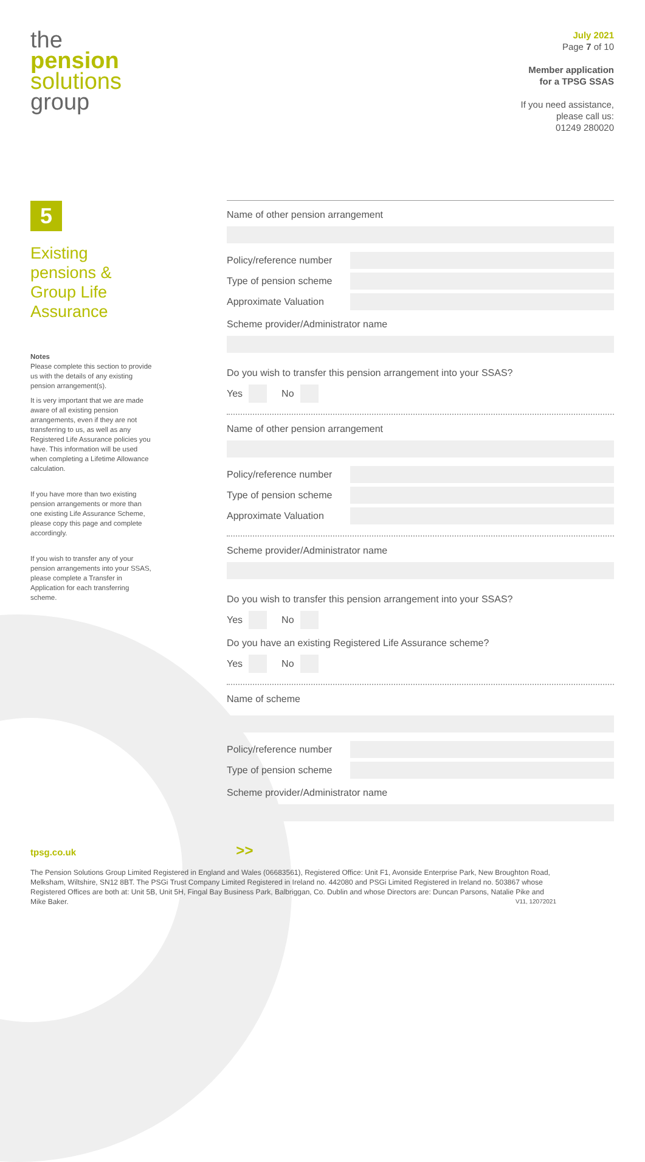the
pension
solutions
group
July 2021
Page 7 of 10
Member application
for a TPSG SSAS
If you need assistance,
please call us:
01249 280020
5
Existing pensions & Group Life Assurance
Notes
Please complete this section to provide us with the details of any existing pension arrangement(s).
It is very important that we are made aware of all existing pension arrangements, even if they are not transferring to us, as well as any Registered Life Assurance policies you have. This information will be used when completing a Lifetime Allowance calculation.
If you have more than two existing pension arrangements or more than one existing Life Assurance Scheme, please copy this page and complete accordingly.
If you wish to transfer any of your pension arrangements into your SSAS, please complete a Transfer in Application for each transferring scheme.
Name of other pension arrangement
Policy/reference number
Type of pension scheme
Approximate Valuation
Scheme provider/Administrator name
Do you wish to transfer this pension arrangement into your SSAS?
Yes No
Name of other pension arrangement
Policy/reference number
Type of pension scheme
Approximate Valuation
Scheme provider/Administrator name
Do you wish to transfer this pension arrangement into your SSAS?
Yes No
Do you have an existing Registered Life Assurance scheme?
Yes No
Name of scheme
Policy/reference number
Type of pension scheme
Scheme provider/Administrator name
tpsg.co.uk >>
The Pension Solutions Group Limited Registered in England and Wales (06683561), Registered Office: Unit F1, Avonside Enterprise Park, New Broughton Road, Melksham, Wiltshire, SN12 8BT. The PSGi Trust Company Limited Registered in Ireland no. 442080 and PSGi Limited Registered in Ireland no. 503867 whose Registered Offices are both at: Unit 5B, Unit 5H, Fingal Bay Business Park, Balbriggan, Co. Dublin and whose Directors are: Duncan Parsons, Natalie Pike and Mike Baker. V11, 12072021